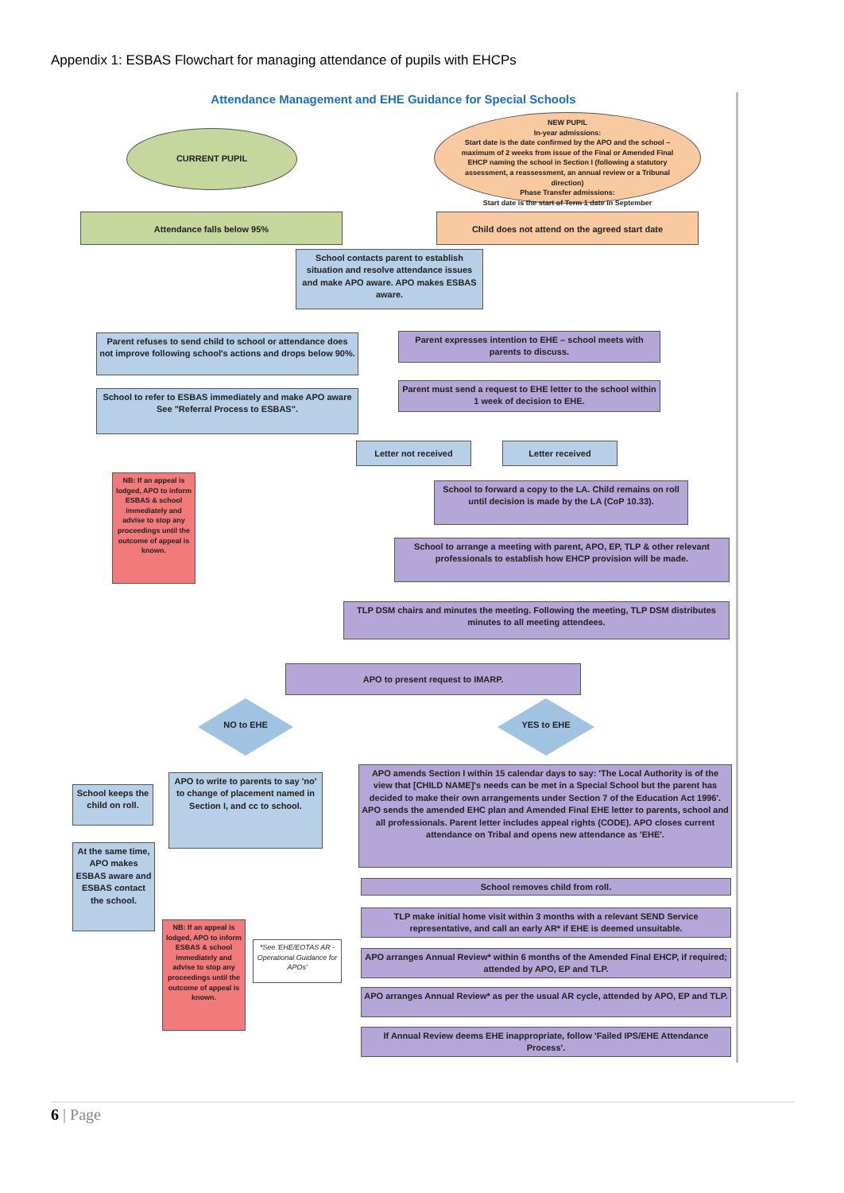Appendix 1: ESBAS Flowchart for managing attendance of pupils with EHCPs
Attendance Management and EHE Guidance for Special Schools
CURRENT PUPIL
NEW PUPIL
In-year admissions:
Start date is the date confirmed by the APO and the school – maximum of 2 weeks from issue of the Final or Amended Final EHCP naming the school in Section I (following a statutory assessment, a reassessment, an annual review or a Tribunal direction)
Phase Transfer admissions:
Start date is the start of Term 1 date in September
Attendance falls below 95% Child does not attend on the agreed start date
School contacts parent to establish situation and resolve attendance issues and make APO aware. APO makes ESBAS aware.
Parent refuses to send child to school or attendance does not improve following school's actions and drops below 90%.
Parent expresses intention to EHE – school meets with parents to discuss.
School to refer to ESBAS immediately and make APO aware
See "Referral Process to ESBAS".
Parent must send a request to EHE letter to the school within 1 week of decision to EHE.
Letter not received Letter received
NB: If an appeal is lodged, APO to inform ESBAS & school immediately and advise to stop any proceedings until the outcome of appeal is known.
School to forward a copy to the LA. Child remains on roll until decision is made by the LA (CoP 10.33).
School to arrange a meeting with parent, APO, EP, TLP & other relevant professionals to establish how EHCP provision will be made.
TLP DSM chairs and minutes the meeting. Following the meeting, TLP DSM distributes minutes to all meeting attendees.
APO to present request to IMARP.
NO to EHE YES to EHE
School keeps the child on roll.
APO to write to parents to say 'no' to change of placement named in Section I, and cc to school.
APO amends Section I within 15 calendar days to say: 'The Local Authority is of the view that [CHILD NAME]'s needs can be met in a Special School but the parent has decided to make their own arrangements under Section 7 of the Education Act 1996'. APO sends the amended EHC plan and Amended Final EHE letter to parents, school and all professionals. Parent letter includes appeal rights (CODE). APO closes current attendance on Tribal and opens new attendance as 'EHE'.
At the same time, APO makes ESBAS aware and ESBAS contact the school.
School removes child from roll.
TLP make initial home visit within 3 months with a relevant SEND Service representative, and call an early AR* if EHE is deemed unsuitable.
NB: If an appeal is lodged, APO to inform ESBAS & school immediately and advise to stop any proceedings until the outcome of appeal is known.
*See 'EHE/EOTAS AR - Operational Guidance for APOs'
APO arranges Annual Review* within 6 months of the Amended Final EHCP, if required; attended by APO, EP and TLP.
APO arranges Annual Review* as per the usual AR cycle, attended by APO, EP and TLP.
If Annual Review deems EHE inappropriate, follow 'Failed IPS/EHE Attendance Process'.
6 | Page